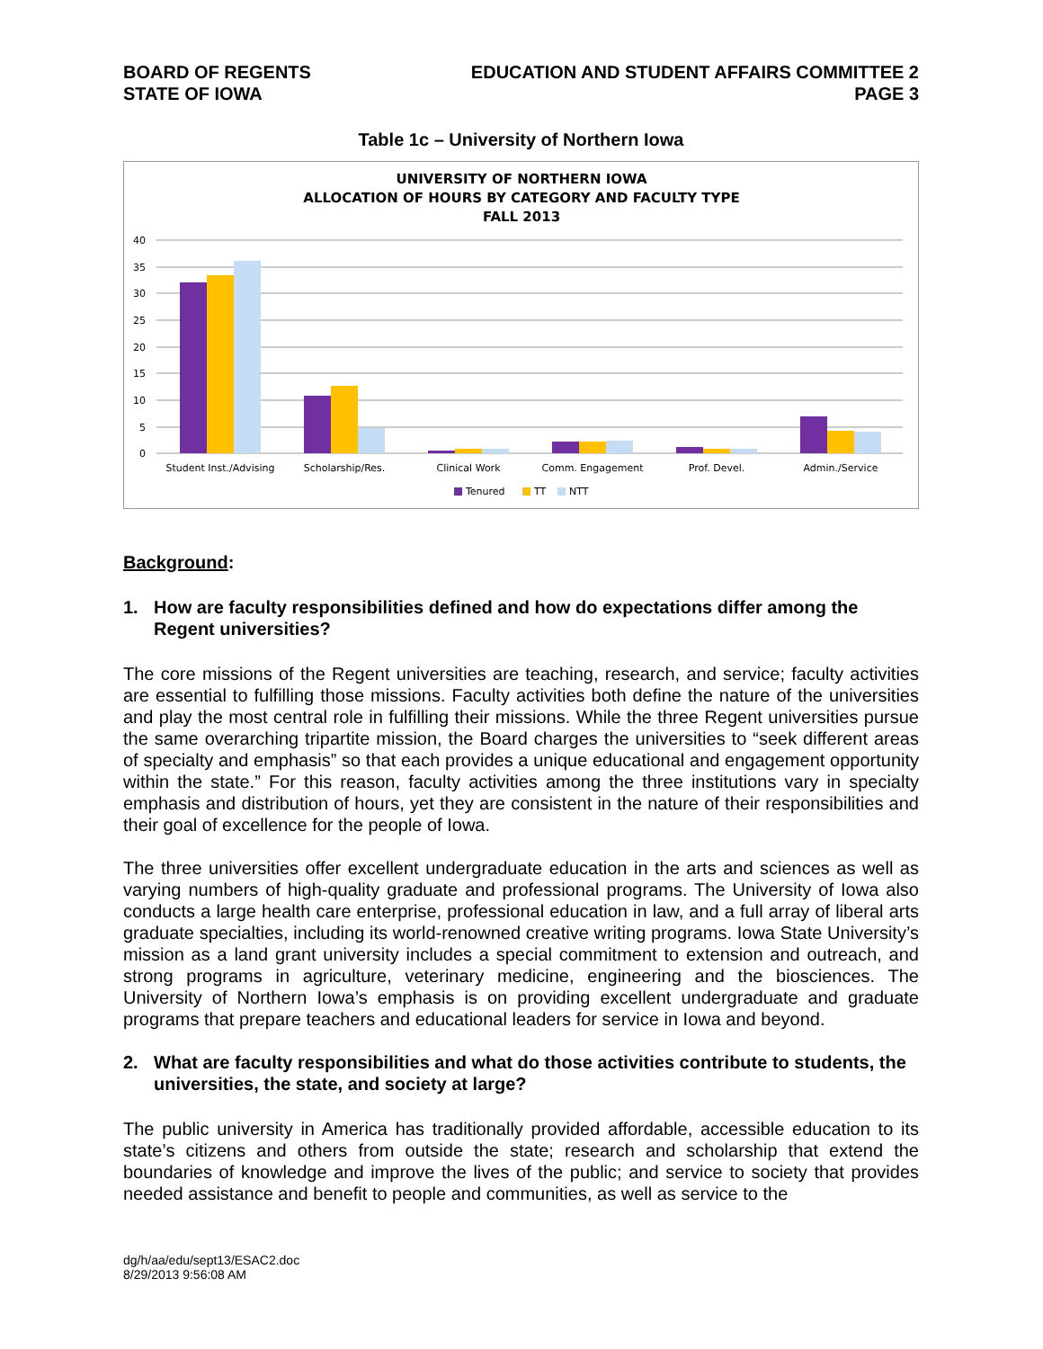BOARD OF REGENTS
STATE OF IOWA
EDUCATION AND STUDENT AFFAIRS COMMITTEE 2
PAGE 3
Table 1c – University of Northern Iowa
UNIVERSITY OF NORTHERN IOWA
ALLOCATION OF HOURS BY CATEGORY AND FACULTY TYPE
FALL 2013
40
35
30
25
20
15
10
5
0
Student Inst./Advising
Scholarship/Res.
Clinical Work
Comm. Engagement
Prof. Devel.
Admin./Service
Tenured
TT
NTT
Background:
1. How are faculty responsibilities defined and how do expectations differ among the Regent universities?
The core missions of the Regent universities are teaching, research, and service; faculty activities are essential to fulfilling those missions. Faculty activities both define the nature of the universities and play the most central role in fulfilling their missions. While the three Regent universities pursue the same overarching tripartite mission, the Board charges the universities to “seek different areas of specialty and emphasis” so that each provides a unique educational and engagement opportunity within the state.” For this reason, faculty activities among the three institutions vary in specialty emphasis and distribution of hours, yet they are consistent in the nature of their responsibilities and their goal of excellence for the people of Iowa.
The three universities offer excellent undergraduate education in the arts and sciences as well as varying numbers of high-quality graduate and professional programs. The University of Iowa also conducts a large health care enterprise, professional education in law, and a full array of liberal arts graduate specialties, including its world-renowned creative writing programs. Iowa State University’s mission as a land grant university includes a special commitment to extension and outreach, and strong programs in agriculture, veterinary medicine, engineering and the biosciences. The University of Northern Iowa’s emphasis is on providing excellent undergraduate and graduate programs that prepare teachers and educational leaders for service in Iowa and beyond.
2. What are faculty responsibilities and what do those activities contribute to students, the universities, the state, and society at large?
The public university in America has traditionally provided affordable, accessible education to its state’s citizens and others from outside the state; research and scholarship that extend the boundaries of knowledge and improve the lives of the public; and service to society that provides needed assistance and benefit to people and communities, as well as service to the
dg/h/aa/edu/sept13/ESAC2.doc
8/29/2013 9:56:08 AM